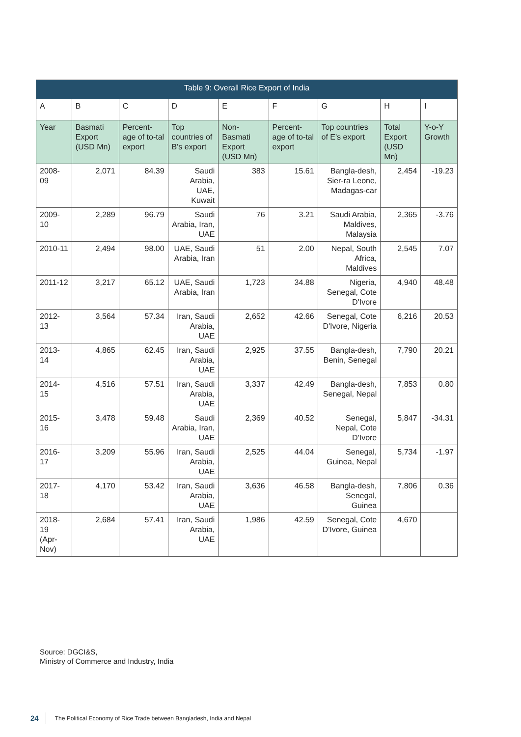| Table 9: Overall Rice Export of India | | | | | | | | |
| --- | --- | --- | --- | --- | --- | --- | --- | --- |
| A | B | C | D | E | F | G | H | I |
| Year | Basmati Export (USD Mn) | Percent-age of to-tal export | Top countries of B's export | Non-Basmati Export (USD Mn) | Percent-age of to-tal export | Top countries of E's export | Total Export (USD Mn) | Y-o-Y Growth |
| 2008-09 | 2,071 | 84.39 | Saudi Arabia, UAE, Kuwait | 383 | 15.61 | Bangla-desh, Sier-ra Leone, Madagas-car | 2,454 | -19.23 |
| 2009-10 | 2,289 | 96.79 | Saudi Arabia, Iran, UAE | 76 | 3.21 | Saudi Arabia, Maldives, Malaysia | 2,365 | -3.76 |
| 2010-11 | 2,494 | 98.00 | UAE, Saudi Arabia, Iran | 51 | 2.00 | Nepal, South Africa, Maldives | 2,545 | 7.07 |
| 2011-12 | 3,217 | 65.12 | UAE, Saudi Arabia, Iran | 1,723 | 34.88 | Nigeria, Senegal, Cote D'Ivore | 4,940 | 48.48 |
| 2012-13 | 3,564 | 57.34 | Iran, Saudi Arabia, UAE | 2,652 | 42.66 | Senegal, Cote D'Ivore, Nigeria | 6,216 | 20.53 |
| 2013-14 | 4,865 | 62.45 | Iran, Saudi Arabia, UAE | 2,925 | 37.55 | Bangla-desh, Benin, Senegal | 7,790 | 20.21 |
| 2014-15 | 4,516 | 57.51 | Iran, Saudi Arabia, UAE | 3,337 | 42.49 | Bangla-desh, Senegal, Nepal | 7,853 | 0.80 |
| 2015-16 | 3,478 | 59.48 | Saudi Arabia, Iran, UAE | 2,369 | 40.52 | Senegal, Nepal, Cote D'Ivore | 5,847 | -34.31 |
| 2016-17 | 3,209 | 55.96 | Iran, Saudi Arabia, UAE | 2,525 | 44.04 | Senegal, Guinea, Nepal | 5,734 | -1.97 |
| 2017-18 | 4,170 | 53.42 | Iran, Saudi Arabia, UAE | 3,636 | 46.58 | Bangla-desh, Senegal, Guinea | 7,806 | 0.36 |
| 2018-19 (Apr-Nov) | 2,684 | 57.41 | Iran, Saudi Arabia, UAE | 1,986 | 42.59 | Senegal, Cote D'Ivore, Guinea | 4,670 | |
Source: DGCI&S,
Ministry of Commerce and Industry, India
24 The Political Economy of Rice Trade between Bangladesh, India and Nepal